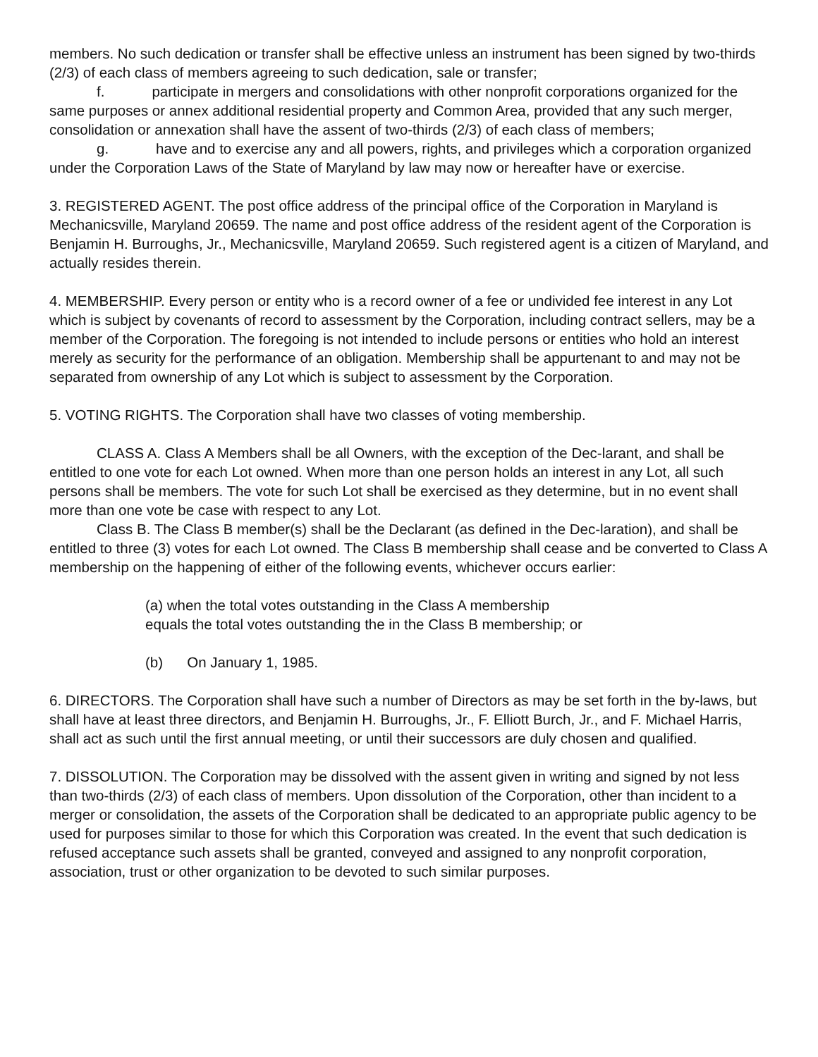members. No such dedication or transfer shall be effective unless an instrument has been signed by two-thirds (2/3) of each class of members agreeing to such dedication, sale or transfer;
f. participate in mergers and consolidations with other nonprofit corporations organized for the same purposes or annex additional residential property and Common Area, provided that any such merger, consolidation or annexation shall have the assent of two-thirds (2/3) of each class of members;
g. have and to exercise any and all powers, rights, and privileges which a corporation organized under the Corporation Laws of the State of Maryland by law may now or hereafter have or exercise.
3. REGISTERED AGENT. The post office address of the principal office of the Corporation in Maryland is Mechanicsville, Maryland 20659. The name and post office address of the resident agent of the Corporation is Benjamin H. Burroughs, Jr., Mechanicsville, Maryland 20659. Such registered agent is a citizen of Maryland, and actually resides therein.
4. MEMBERSHIP. Every person or entity who is a record owner of a fee or undivided fee interest in any Lot which is subject by covenants of record to assessment by the Corporation, including contract sellers, may be a member of the Corporation. The foregoing is not intended to include persons or entities who hold an interest merely as security for the performance of an obligation. Membership shall be appurtenant to and may not be separated from ownership of any Lot which is subject to assessment by the Corporation.
5. VOTING RIGHTS. The Corporation shall have two classes of voting membership.
CLASS A. Class A Members shall be all Owners, with the exception of the Dec-larant, and shall be entitled to one vote for each Lot owned. When more than one person holds an interest in any Lot, all such persons shall be members. The vote for such Lot shall be exercised as they determine, but in no event shall more than one vote be case with respect to any Lot.
Class B. The Class B member(s) shall be the Declarant (as defined in the Dec-laration), and shall be entitled to three (3) votes for each Lot owned. The Class B membership shall cease and be converted to Class A membership on the happening of either of the following events, whichever occurs earlier:
(a) when the total votes outstanding in the Class A membership
equals the total votes outstanding the in the Class B membership; or
(b) On January 1, 1985.
6. DIRECTORS. The Corporation shall have such a number of Directors as may be set forth in the by-laws, but shall have at least three directors, and Benjamin H. Burroughs, Jr., F. Elliott Burch, Jr., and F. Michael Harris, shall act as such until the first annual meeting, or until their successors are duly chosen and qualified.
7. DISSOLUTION. The Corporation may be dissolved with the assent given in writing and signed by not less than two-thirds (2/3) of each class of members. Upon dissolution of the Corporation, other than incident to a merger or consolidation, the assets of the Corporation shall be dedicated to an appropriate public agency to be used for purposes similar to those for which this Corporation was created. In the event that such dedication is refused acceptance such assets shall be granted, conveyed and assigned to any nonprofit corporation, association, trust or other organization to be devoted to such similar purposes.